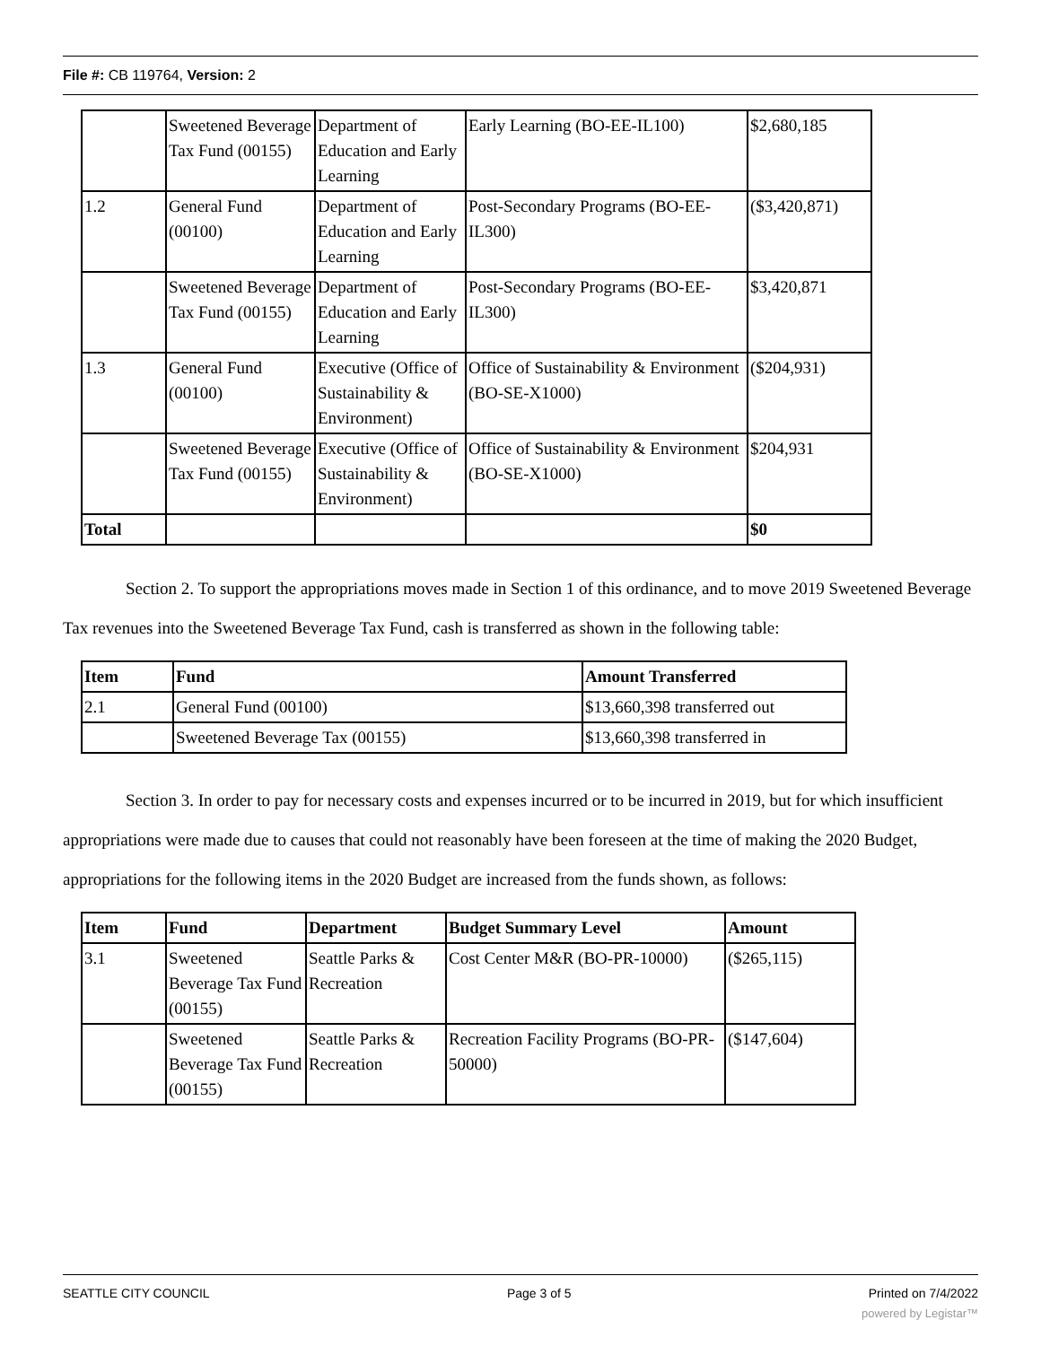File #: CB 119764, Version: 2
| | Sweetened Beverage Tax Fund (00155) | Department of Education and Early Learning | Early Learning (BO-EE-IL100) | $2,680,185 |
| 1.2 | General Fund (00100) | Department of Education and Early Learning | Post-Secondary Programs (BO-EE-IL300) | ($3,420,871) |
| | Sweetened Beverage Tax Fund (00155) | Department of Education and Early Learning | Post-Secondary Programs (BO-EE-IL300) | $3,420,871 |
| 1.3 | General Fund (00100) | Executive (Office of Sustainability & Environment) | Office of Sustainability & Environment (BO-SE-X1000) | ($204,931) |
| | Sweetened Beverage Tax Fund (00155) | Executive (Office of Sustainability & Environment) | Office of Sustainability & Environment (BO-SE-X1000) | $204,931 |
| Total | | | | $0 |
Section 2. To support the appropriations moves made in Section 1 of this ordinance, and to move 2019 Sweetened Beverage Tax revenues into the Sweetened Beverage Tax Fund, cash is transferred as shown in the following table:
| Item | Fund | Amount Transferred |
| --- | --- | --- |
| 2.1 | General Fund (00100) | $13,660,398 transferred out |
| | Sweetened Beverage Tax (00155) | $13,660,398 transferred in |
Section 3. In order to pay for necessary costs and expenses incurred or to be incurred in 2019, but for which insufficient appropriations were made due to causes that could not reasonably have been foreseen at the time of making the 2020 Budget, appropriations for the following items in the 2020 Budget are increased from the funds shown, as follows:
| Item | Fund | Department | Budget Summary Level | Amount |
| --- | --- | --- | --- | --- |
| 3.1 | Sweetened Beverage Tax Fund (00155) | Seattle Parks & Recreation | Cost Center M&R (BO-PR-10000) | ($265,115) |
| | Sweetened Beverage Tax Fund (00155) | Seattle Parks & Recreation | Recreation Facility Programs (BO-PR-50000) | ($147,604) |
SEATTLE CITY COUNCIL Page 3 of 5 Printed on 7/4/2022
powered by Legistar™